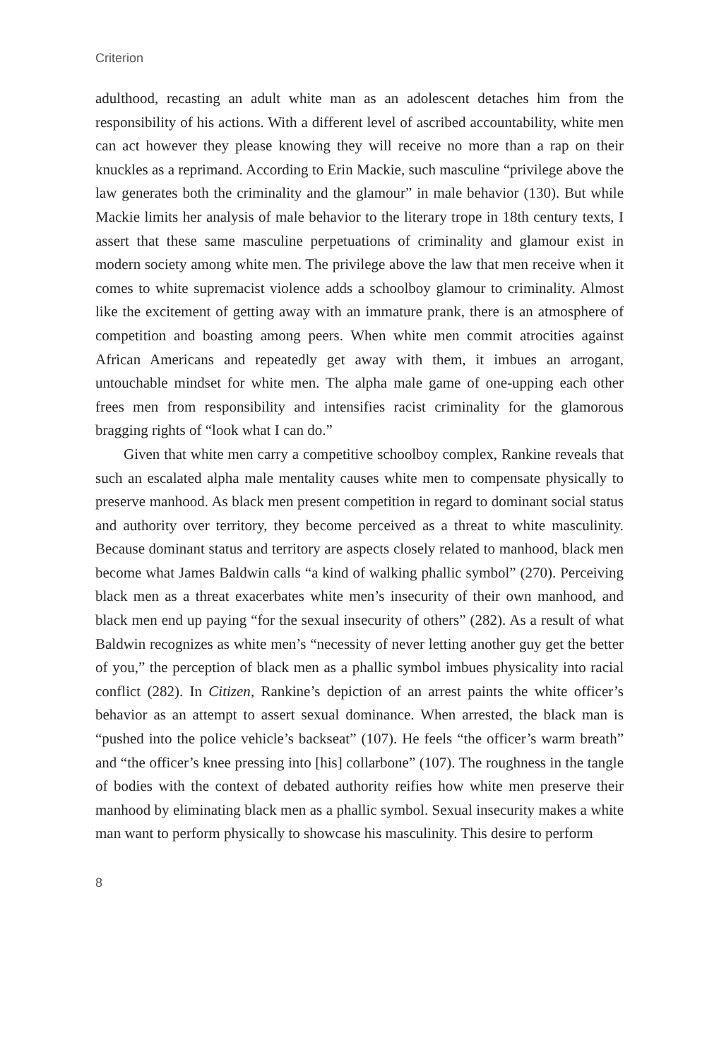Criterion
adulthood, recasting an adult white man as an adolescent detaches him from the responsibility of his actions. With a different level of ascribed accountability, white men can act however they please knowing they will receive no more than a rap on their knuckles as a reprimand. According to Erin Mackie, such masculine “privilege above the law generates both the criminality and the glamour” in male behavior (130). But while Mackie limits her analysis of male behavior to the literary trope in 18th century texts, I assert that these same masculine perpetuations of criminality and glamour exist in modern society among white men. The privilege above the law that men receive when it comes to white supremacist violence adds a schoolboy glamour to criminality. Almost like the excitement of getting away with an immature prank, there is an atmosphere of competition and boasting among peers. When white men commit atrocities against African Americans and repeatedly get away with them, it imbues an arrogant, untouchable mindset for white men. The alpha male game of one-upping each other frees men from responsibility and intensifies racist criminality for the glamorous bragging rights of “look what I can do.”
Given that white men carry a competitive schoolboy complex, Rankine reveals that such an escalated alpha male mentality causes white men to compensate physically to preserve manhood. As black men present competition in regard to dominant social status and authority over territory, they become perceived as a threat to white masculinity. Because dominant status and territory are aspects closely related to manhood, black men become what James Baldwin calls “a kind of walking phallic symbol” (270). Perceiving black men as a threat exacerbates white men’s insecurity of their own manhood, and black men end up paying “for the sexual insecurity of others” (282). As a result of what Baldwin recognizes as white men’s “necessity of never letting another guy get the better of you,” the perception of black men as a phallic symbol imbues physicality into racial conflict (282). In Citizen, Rankine’s depiction of an arrest paints the white officer’s behavior as an attempt to assert sexual dominance. When arrested, the black man is “pushed into the police vehicle’s backseat” (107). He feels “the officer’s warm breath” and “the officer’s knee pressing into [his] collarbone” (107). The roughness in the tangle of bodies with the context of debated authority reifies how white men preserve their manhood by eliminating black men as a phallic symbol. Sexual insecurity makes a white man want to perform physically to showcase his masculinity. This desire to perform
8